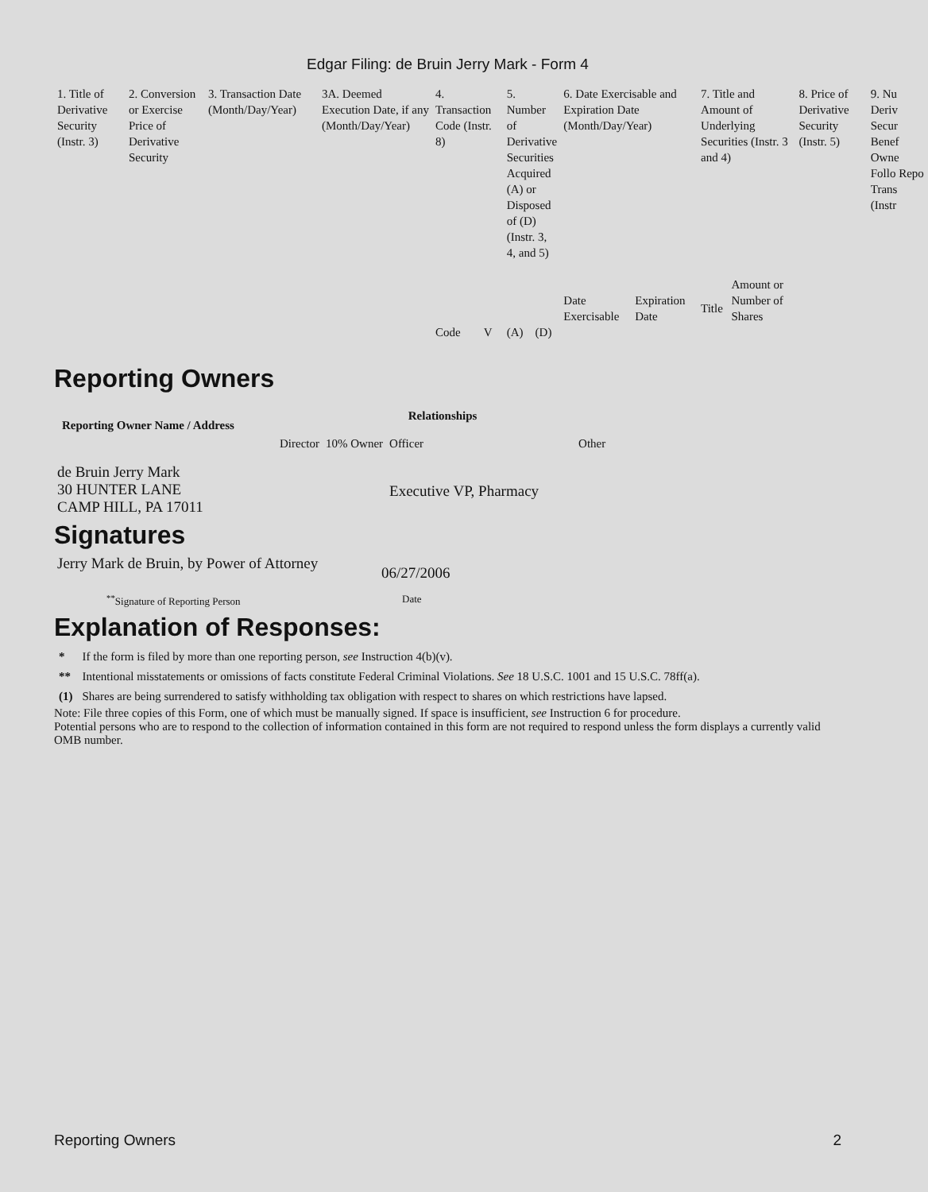Edgar Filing: de Bruin Jerry Mark - Form 4
| 1. Title of Derivative Security (Instr. 3) | 2. Conversion or Exercise Price of Derivative Security | 3. Transaction Date (Month/Day/Year) | 3A. Deemed Execution Date, if any (Month/Day/Year) | 4. Transaction Code (Instr. 8) | | 5. Number of Derivative Securities Acquired (A) or Disposed of (D) (Instr. 3, 4, and 5) | | 6. Date Exercisable and Expiration Date (Month/Day/Year) | | 7. Title and Amount of Underlying Securities (Instr. 3 and 4) | | 8. Price of Derivative Security (Instr. 5) | 9. Nu Deriv Secur Benef Owne Follo Repo Trans (Instr |
| | | | | Code | V | (A) | (D) | Date Exercisable | Expiration Date | Title | Amount or Number of Shares | | |
Reporting Owners
| Reporting Owner Name / Address | Relationships | | | |
| --- | --- | --- | --- | --- |
| | Director | 10% Owner | Officer | Other |
| de Bruin Jerry Mark 30 HUNTER LANE CAMP HILL, PA 17011 | | | Executive VP, Pharmacy | |
Signatures
| Jerry Mark de Bruin, by Power of Attorney | 06/27/2006 |
| <sup>**</sup> Signature of Reporting Person | Date |
Explanation of Responses:
| * | If the form is filed by more than one reporting person, see Instruction 4(b)(v). |
| ** | Intentional misstatements or omissions of facts constitute Federal Criminal Violations. See 18 U.S.C. 1001 and 15 U.S.C. 78ff(a). |
| (1) | Shares are being surrendered to satisfy withholding tax obligation with respect to shares on which restrictions have lapsed. |
Note: File three copies of this Form, one of which must be manually signed. If space is insufficient, see Instruction 6 for procedure.
Potential persons who are to respond to the collection of information contained in this form are not required to respond unless the form displays a currently valid OMB number.
Reporting Owners 2